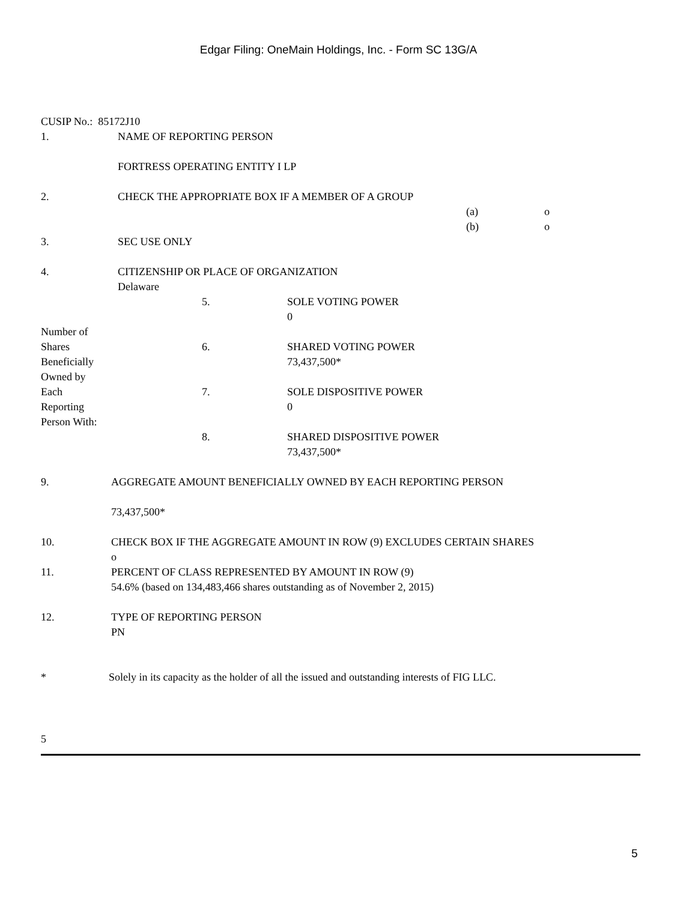Edgar Filing: OneMain Holdings, Inc. - Form SC 13G/A
CUSIP No.: 85172J10
| 1. | NAME OF REPORTING PERSON FORTRESS OPERATING ENTITY I LP | | |
| 2. | CHECK THE APPROPRIATE BOX IF A MEMBER OF A GROUP | | |
| | | (a) | o |
| | | (b) | o |
| 3. | SEC USE ONLY | | |
| 4. | CITIZENSHIP OR PLACE OF ORGANIZATION Delaware | | |
| | 5. | SOLE VOTING POWER 0 |
| Number of Shares Beneficially Owned by Each Reporting Person With: | 6. | SHARED VOTING POWER 73,437,500* |
| | 7. | SOLE DISPOSITIVE POWER 0 |
| | 8. | SHARED DISPOSITIVE POWER 73,437,500* |
| 9. | AGGREGATE AMOUNT BENEFICIALLY OWNED BY EACH REPORTING PERSON 73,437,500* |
| 10. | CHECK BOX IF THE AGGREGATE AMOUNT IN ROW (9) EXCLUDES CERTAIN SHARES o |
| 11. | PERCENT OF CLASS REPRESENTED BY AMOUNT IN ROW (9) 54.6% (based on 134,483,466 shares outstanding as of November 2, 2015) |
| 12. | TYPE OF REPORTING PERSON PN |
| * | Solely in its capacity as the holder of all the issued and outstanding interests of FIG LLC. |
5
5